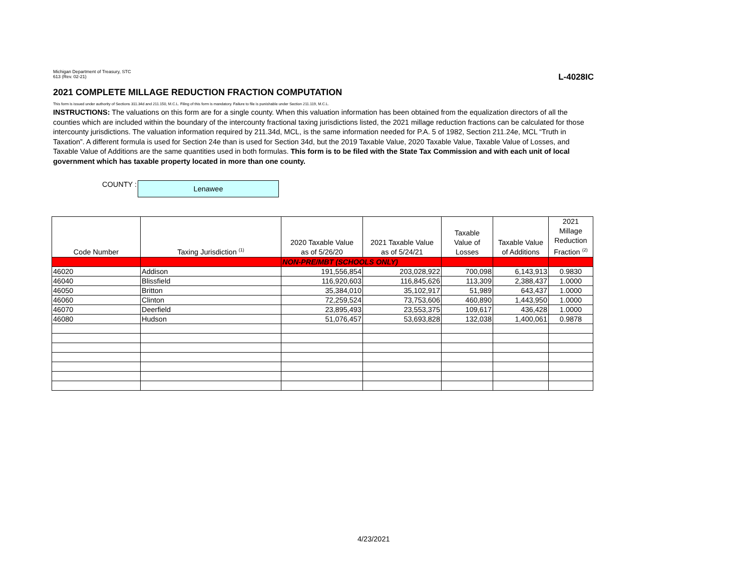Michigan Department of Treasury, STC
613 (Rev. 02-21)
L-4028IC
2021 COMPLETE MILLAGE REDUCTION FRACTION COMPUTATION
This form is issued under authority of Sections 311.34d and 211.150, M.C.L. Filing of this form is mandatory. Failure to file is punishable under Section 211.119, M.C.L.
INSTRUCTIONS: The valuations on this form are for a single county. When this valuation information has been obtained from the equalization directors of all the counties which are included within the boundary of the intercounty fractional taxing jurisdictions listed, the 2021 millage reduction fractions can be calculated for those intercounty jurisdictions. The valuation information required by 211.34d, MCL, is the same information needed for P.A. 5 of 1982, Section 211.24e, MCL “Truth in Taxation”. A different formula is used for Section 24e than is used for Section 34d, but the 2019 Taxable Value, 2020 Taxable Value, Taxable Value of Losses, and Taxable Value of Additions are the same quantities used in both formulas. This form is to be filed with the State Tax Commission and with each unit of local government which has taxable property located in more than one county.
COUNTY :
Lenawee
| Code Number | Taxing Jurisdiction <sup>(1)</sup> | 2020 Taxable Value as of 5/26/20 | 2021 Taxable Value as of 5/24/21 | Taxable Value of Losses | Taxable Value of Additions | 2021 Millage Reduction Fraction <sup>(2)</sup> |
| --- | --- | --- | --- | --- | --- | --- |
| | | NON-PRE/MBT (SCHOOLS ONLY) | | | | |
| 46020 | Addison | 191,556,854 | 203,028,922 | 700,098 | 6,143,913 | 0.9830 |
| 46040 | Blissfield | 116,920,603 | 116,845,626 | 113,309 | 2,388,437 | 1.0000 |
| 46050 | Britton | 35,384,010 | 35,102,917 | 51,989 | 643,437 | 1.0000 |
| 46060 | Clinton | 72,259,524 | 73,753,606 | 460,890 | 1,443,950 | 1.0000 |
| 46070 | Deerfield | 23,895,493 | 23,553,375 | 109,617 | 436,428 | 1.0000 |
| 46080 | Hudson | 51,076,457 | 53,693,828 | 132,038 | 1,400,061 | 0.9878 |
4/23/2021